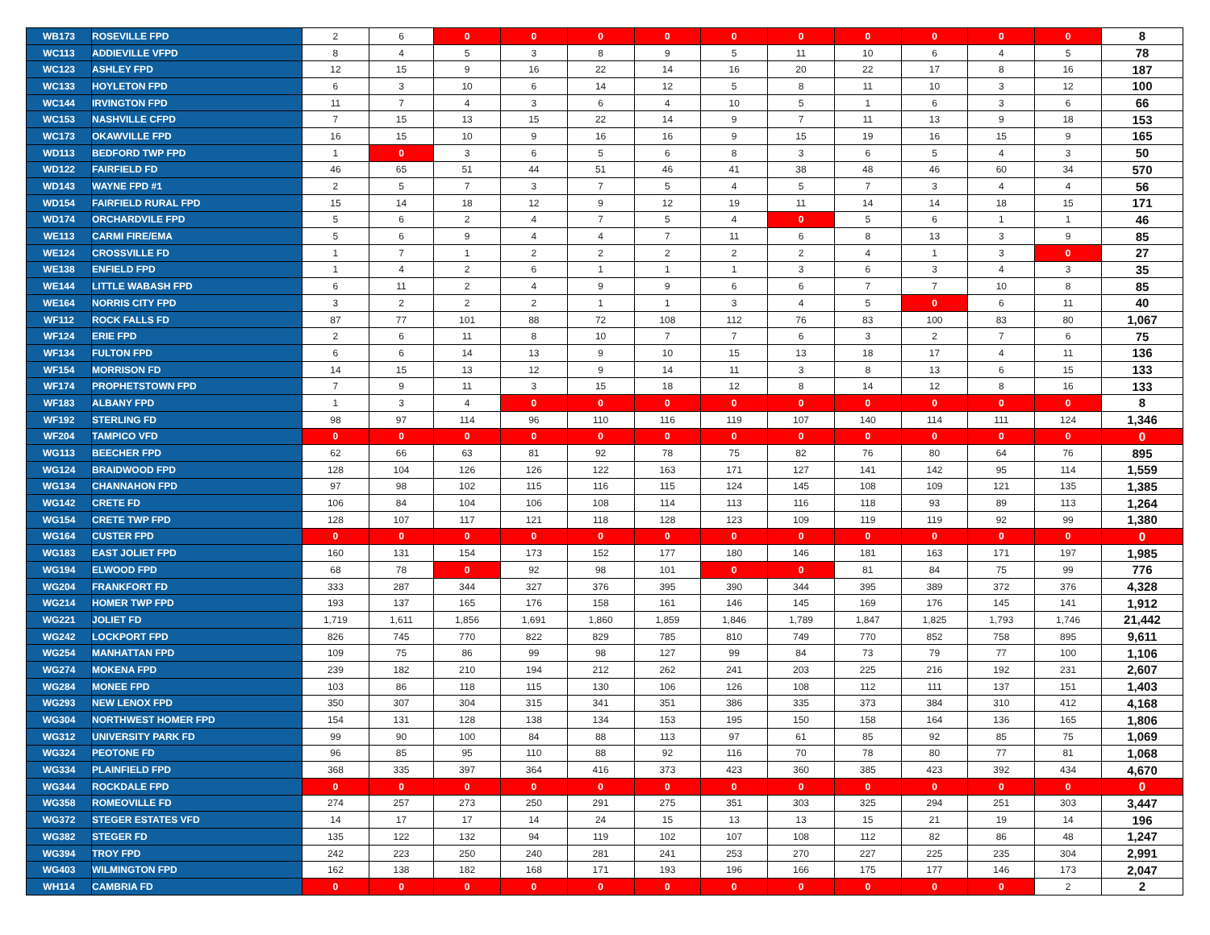| WB173 | ROSEVILLE FPD | 2 | 6 | 0 | 0 | 0 | 0 | 0 | 0 | 0 | 0 | 0 | 0 | 8 |
| WC113 | ADDIEVILLE VFPD | 8 | 4 | 5 | 3 | 8 | 9 | 5 | 11 | 10 | 6 | 4 | 5 | 78 |
| WC123 | ASHLEY FPD | 12 | 15 | 9 | 16 | 22 | 14 | 16 | 20 | 22 | 17 | 8 | 16 | 187 |
| WC133 | HOYLETON FPD | 6 | 3 | 10 | 6 | 14 | 12 | 5 | 8 | 11 | 10 | 3 | 12 | 100 |
| WC144 | IRVINGTON FPD | 11 | 7 | 4 | 3 | 6 | 4 | 10 | 5 | 1 | 6 | 3 | 6 | 66 |
| WC153 | NASHVILLE CFPD | 7 | 15 | 13 | 15 | 22 | 14 | 9 | 7 | 11 | 13 | 9 | 18 | 153 |
| WC173 | OKAWVILLE FPD | 16 | 15 | 10 | 9 | 16 | 16 | 9 | 15 | 19 | 16 | 15 | 9 | 165 |
| WD113 | BEDFORD TWP FPD | 1 | 0 | 3 | 6 | 5 | 6 | 8 | 3 | 6 | 5 | 4 | 3 | 50 |
| WD122 | FAIRFIELD FD | 46 | 65 | 51 | 44 | 51 | 46 | 41 | 38 | 48 | 46 | 60 | 34 | 570 |
| WD143 | WAYNE FPD #1 | 2 | 5 | 7 | 3 | 7 | 5 | 4 | 5 | 7 | 3 | 4 | 4 | 56 |
| WD154 | FAIRFIELD RURAL FPD | 15 | 14 | 18 | 12 | 9 | 12 | 19 | 11 | 14 | 14 | 18 | 15 | 171 |
| WD174 | ORCHARDVILE FPD | 5 | 6 | 2 | 4 | 7 | 5 | 4 | 0 | 5 | 6 | 1 | 1 | 46 |
| WE113 | CARMI FIRE/EMA | 5 | 6 | 9 | 4 | 4 | 7 | 11 | 6 | 8 | 13 | 3 | 9 | 85 |
| WE124 | CROSSVILLE FD | 1 | 7 | 1 | 2 | 2 | 2 | 2 | 2 | 4 | 1 | 3 | 0 | 27 |
| WE138 | ENFIELD FPD | 1 | 4 | 2 | 6 | 1 | 1 | 1 | 3 | 6 | 3 | 4 | 3 | 35 |
| WE144 | LITTLE WABASH FPD | 6 | 11 | 2 | 4 | 9 | 9 | 6 | 6 | 7 | 7 | 10 | 8 | 85 |
| WE164 | NORRIS CITY FPD | 3 | 2 | 2 | 2 | 1 | 1 | 3 | 4 | 5 | 0 | 6 | 11 | 40 |
| WF112 | ROCK FALLS FD | 87 | 77 | 101 | 88 | 72 | 108 | 112 | 76 | 83 | 100 | 83 | 80 | 1,067 |
| WF124 | ERIE FPD | 2 | 6 | 11 | 8 | 10 | 7 | 7 | 6 | 3 | 2 | 7 | 6 | 75 |
| WF134 | FULTON FPD | 6 | 6 | 14 | 13 | 9 | 10 | 15 | 13 | 18 | 17 | 4 | 11 | 136 |
| WF154 | MORRISON FD | 14 | 15 | 13 | 12 | 9 | 14 | 11 | 3 | 8 | 13 | 6 | 15 | 133 |
| WF174 | PROPHETSTOWN FPD | 7 | 9 | 11 | 3 | 15 | 18 | 12 | 8 | 14 | 12 | 8 | 16 | 133 |
| WF183 | ALBANY FPD | 1 | 3 | 4 | 0 | 0 | 0 | 0 | 0 | 0 | 0 | 0 | 0 | 8 |
| WF192 | STERLING FD | 98 | 97 | 114 | 96 | 110 | 116 | 119 | 107 | 140 | 114 | 111 | 124 | 1,346 |
| WF204 | TAMPICO VFD | 0 | 0 | 0 | 0 | 0 | 0 | 0 | 0 | 0 | 0 | 0 | 0 | 0 |
| WG113 | BEECHER FPD | 62 | 66 | 63 | 81 | 92 | 78 | 75 | 82 | 76 | 80 | 64 | 76 | 895 |
| WG124 | BRAIDWOOD FPD | 128 | 104 | 126 | 126 | 122 | 163 | 171 | 127 | 141 | 142 | 95 | 114 | 1,559 |
| WG134 | CHANNAHON FPD | 97 | 98 | 102 | 115 | 116 | 115 | 124 | 145 | 108 | 109 | 121 | 135 | 1,385 |
| WG142 | CRETE FD | 106 | 84 | 104 | 106 | 108 | 114 | 113 | 116 | 118 | 93 | 89 | 113 | 1,264 |
| WG154 | CRETE TWP FPD | 128 | 107 | 117 | 121 | 118 | 128 | 123 | 109 | 119 | 119 | 92 | 99 | 1,380 |
| WG164 | CUSTER FPD | 0 | 0 | 0 | 0 | 0 | 0 | 0 | 0 | 0 | 0 | 0 | 0 | 0 |
| WG183 | EAST JOLIET FPD | 160 | 131 | 154 | 173 | 152 | 177 | 180 | 146 | 181 | 163 | 171 | 197 | 1,985 |
| WG194 | ELWOOD FPD | 68 | 78 | 0 | 92 | 98 | 101 | 0 | 0 | 81 | 84 | 75 | 99 | 776 |
| WG204 | FRANKFORT FD | 333 | 287 | 344 | 327 | 376 | 395 | 390 | 344 | 395 | 389 | 372 | 376 | 4,328 |
| WG214 | HOMER TWP FPD | 193 | 137 | 165 | 176 | 158 | 161 | 146 | 145 | 169 | 176 | 145 | 141 | 1,912 |
| WG221 | JOLIET FD | 1,719 | 1,611 | 1,856 | 1,691 | 1,860 | 1,859 | 1,846 | 1,789 | 1,847 | 1,825 | 1,793 | 1,746 | 21,442 |
| WG242 | LOCKPORT FPD | 826 | 745 | 770 | 822 | 829 | 785 | 810 | 749 | 770 | 852 | 758 | 895 | 9,611 |
| WG254 | MANHATTAN FPD | 109 | 75 | 86 | 99 | 98 | 127 | 99 | 84 | 73 | 79 | 77 | 100 | 1,106 |
| WG274 | MOKENA FPD | 239 | 182 | 210 | 194 | 212 | 262 | 241 | 203 | 225 | 216 | 192 | 231 | 2,607 |
| WG284 | MONEE FPD | 103 | 86 | 118 | 115 | 130 | 106 | 126 | 108 | 112 | 111 | 137 | 151 | 1,403 |
| WG293 | NEW LENOX FPD | 350 | 307 | 304 | 315 | 341 | 351 | 386 | 335 | 373 | 384 | 310 | 412 | 4,168 |
| WG304 | NORTHWEST HOMER FPD | 154 | 131 | 128 | 138 | 134 | 153 | 195 | 150 | 158 | 164 | 136 | 165 | 1,806 |
| WG312 | UNIVERSITY PARK FD | 99 | 90 | 100 | 84 | 88 | 113 | 97 | 61 | 85 | 92 | 85 | 75 | 1,069 |
| WG324 | PEOTONE FD | 96 | 85 | 95 | 110 | 88 | 92 | 116 | 70 | 78 | 80 | 77 | 81 | 1,068 |
| WG334 | PLAINFIELD FPD | 368 | 335 | 397 | 364 | 416 | 373 | 423 | 360 | 385 | 423 | 392 | 434 | 4,670 |
| WG344 | ROCKDALE FPD | 0 | 0 | 0 | 0 | 0 | 0 | 0 | 0 | 0 | 0 | 0 | 0 | 0 |
| WG358 | ROMEOVILLE FD | 274 | 257 | 273 | 250 | 291 | 275 | 351 | 303 | 325 | 294 | 251 | 303 | 3,447 |
| WG372 | STEGER ESTATES VFD | 14 | 17 | 17 | 14 | 24 | 15 | 13 | 13 | 15 | 21 | 19 | 14 | 196 |
| WG382 | STEGER FD | 135 | 122 | 132 | 94 | 119 | 102 | 107 | 108 | 112 | 82 | 86 | 48 | 1,247 |
| WG394 | TROY FPD | 242 | 223 | 250 | 240 | 281 | 241 | 253 | 270 | 227 | 225 | 235 | 304 | 2,991 |
| WG403 | WILMINGTON FPD | 162 | 138 | 182 | 168 | 171 | 193 | 196 | 166 | 175 | 177 | 146 | 173 | 2,047 |
| WH114 | CAMBRIA FD | 0 | 0 | 0 | 0 | 0 | 0 | 0 | 0 | 0 | 0 | 0 | 2 | 2 |